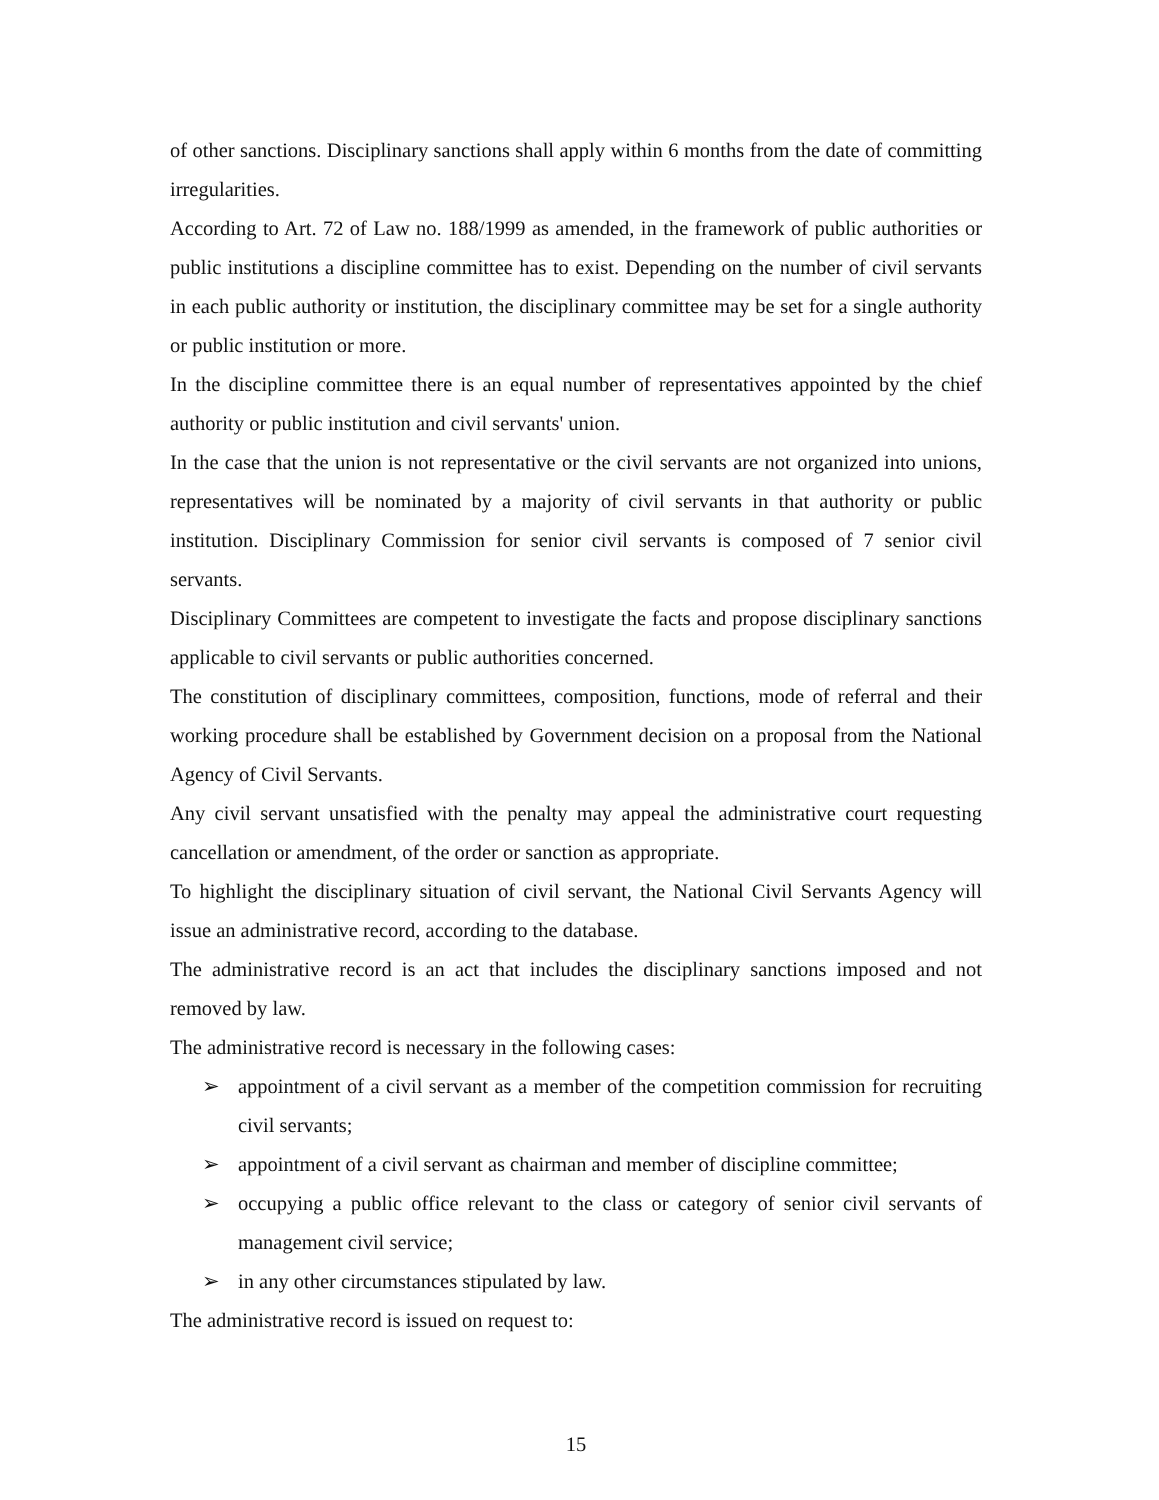of other sanctions. Disciplinary sanctions shall apply within 6 months from the date of committing irregularities.
According to Art. 72 of Law no. 188/1999 as amended, in the framework of public authorities or public institutions a discipline committee has to exist. Depending on the number of civil servants in each public authority or institution, the disciplinary committee may be set for a single authority or public institution or more.
In the discipline committee there is an equal number of representatives appointed by the chief authority or public institution and civil servants' union.
In the case that the union is not representative or the civil servants are not organized into unions, representatives will be nominated by a majority of civil servants in that authority or public institution. Disciplinary Commission for senior civil servants is composed of 7 senior civil servants.
Disciplinary Committees are competent to investigate the facts and propose disciplinary sanctions applicable to civil servants or public authorities concerned.
The constitution of disciplinary committees, composition, functions, mode of referral and their working procedure shall be established by Government decision on a proposal from the National Agency of Civil Servants.
Any civil servant unsatisfied with the penalty may appeal the administrative court requesting cancellation or amendment, of the order or sanction as appropriate.
To highlight the disciplinary situation of civil servant, the National Civil Servants Agency will issue an administrative record, according to the database.
The administrative record is an act that includes the disciplinary sanctions imposed and not removed by law.
The administrative record is necessary in the following cases:
➢ appointment of a civil servant as a member of the competition commission for recruiting civil servants;
➢ appointment of a civil servant as chairman and member of discipline committee;
➢ occupying a public office relevant to the class or category of senior civil servants of management civil service;
➢ in any other circumstances stipulated by law.
The administrative record is issued on request to:
15